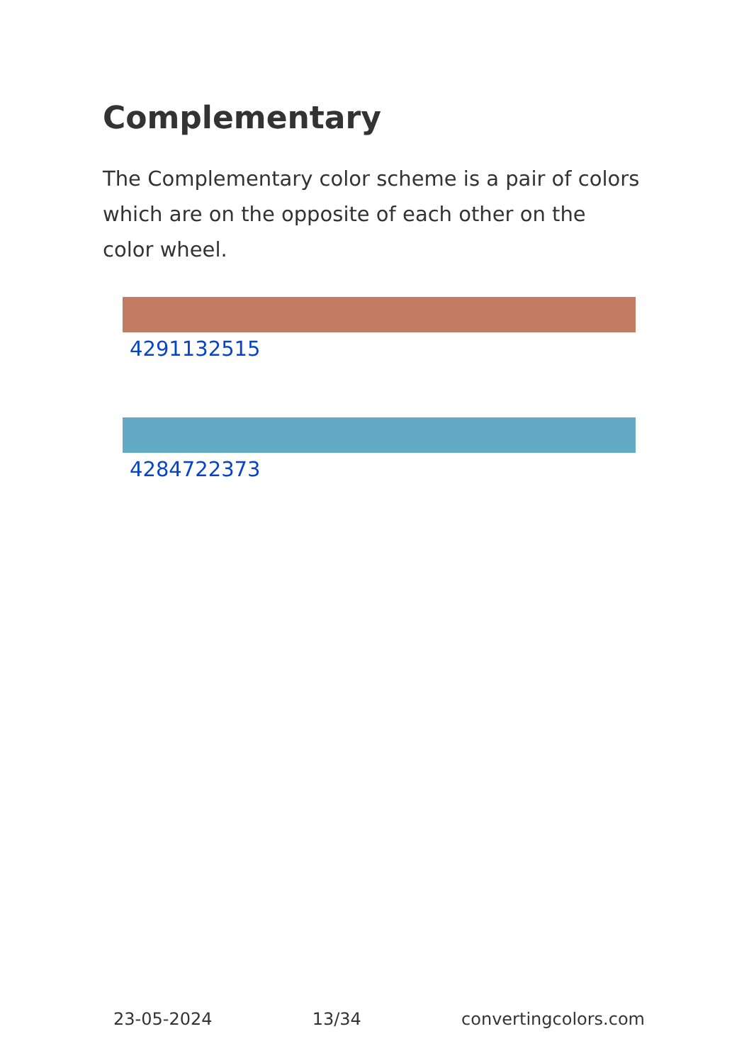Complementary
The Complementary color scheme is a pair of colors which are on the opposite of each other on the color wheel.
4291132515
4284722373
23-05-2024 13/34 convertingcolors.com